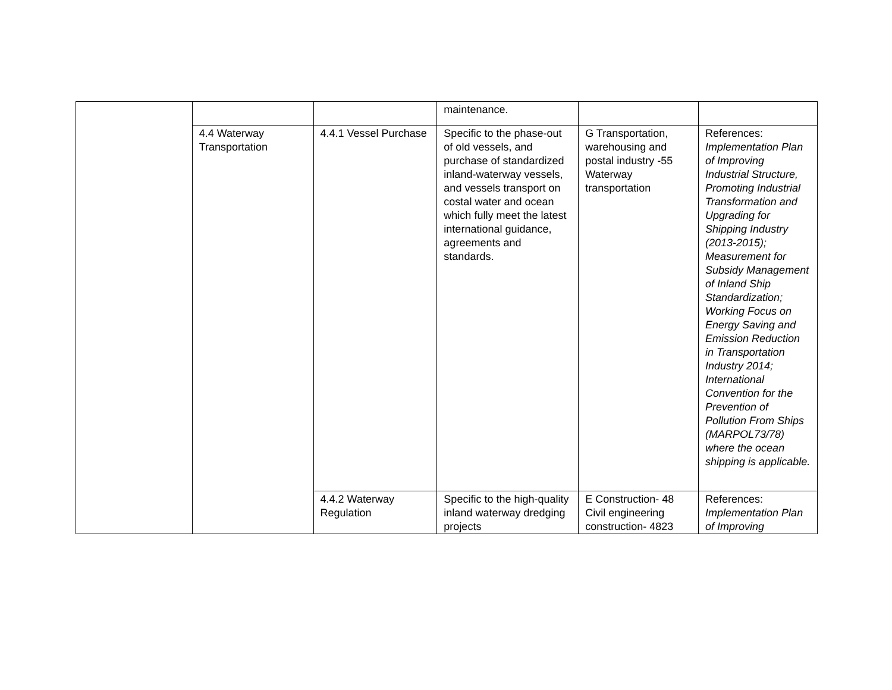| | | | maintenance. | | |
| | 4.4 Waterway Transportation | 4.4.1 Vessel Purchase | Specific to the phase-out of old vessels, and purchase of standardized inland-waterway vessels, and vessels transport on costal water and ocean which fully meet the latest international guidance, agreements and standards. | G Transportation, warehousing and postal industry -55 Waterway transportation | References: Implementation Plan of Improving Industrial Structure, Promoting Industrial Transformation and Upgrading for Shipping Industry (2013-2015); Measurement for Subsidy Management of Inland Ship Standardization; Working Focus on Energy Saving and Emission Reduction in Transportation Industry 2014; International Convention for the Prevention of Pollution From Ships (MARPOL73/78) where the ocean shipping is applicable. |
| | | 4.4.2 Waterway Regulation | Specific to the high-quality inland waterway dredging projects | E Construction- 48 Civil engineering construction- 4823 | References: Implementation Plan of Improving |